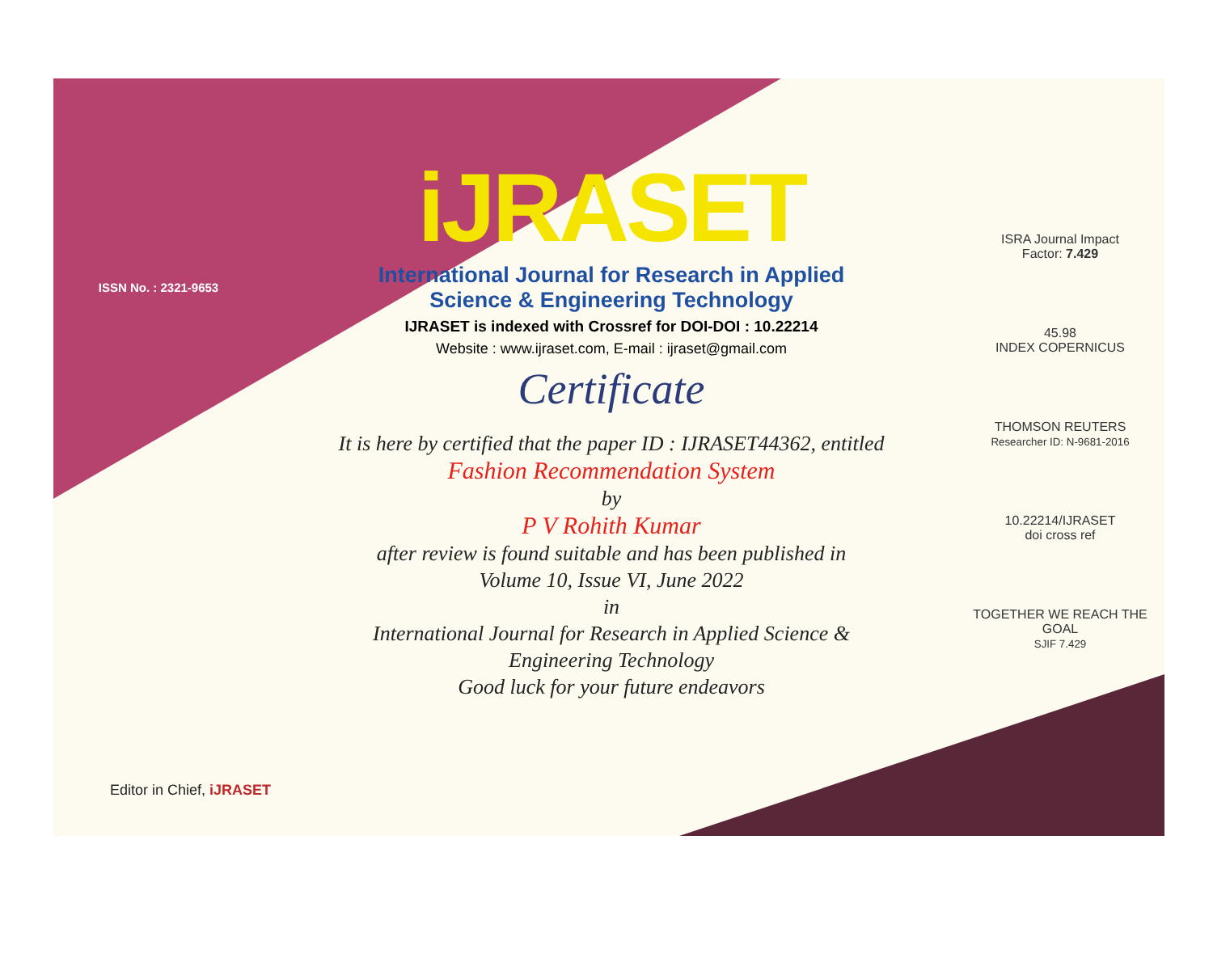ISSN No. : 2321-9653
iJRASET
International Journal for Research in Applied
Science & Engineering Technology
IJRASET is indexed with Crossref for DOI-DOI : 10.22214
Website : www.ijraset.com, E-mail : ijraset@gmail.com
Certificate
It is here by certified that the paper ID : IJRASET44362, entitled
Fashion Recommendation System
by
P V Rohith Kumar
after review is found suitable and has been published in
Volume 10, Issue VI, June 2022
in
International Journal for Research in Applied Science &
Engineering Technology
Good luck for your future endeavors
ISRA Journal Impact
Factor: 7.429
45.98
INDEX COPERNICUS
THOMSON REUTERS
Researcher ID: N-9681-2016
10.22214/IJRASET
doi cross ref
TOGETHER WE REACH THE GOAL
SJIF 7.429
Editor in Chief, iJRASET